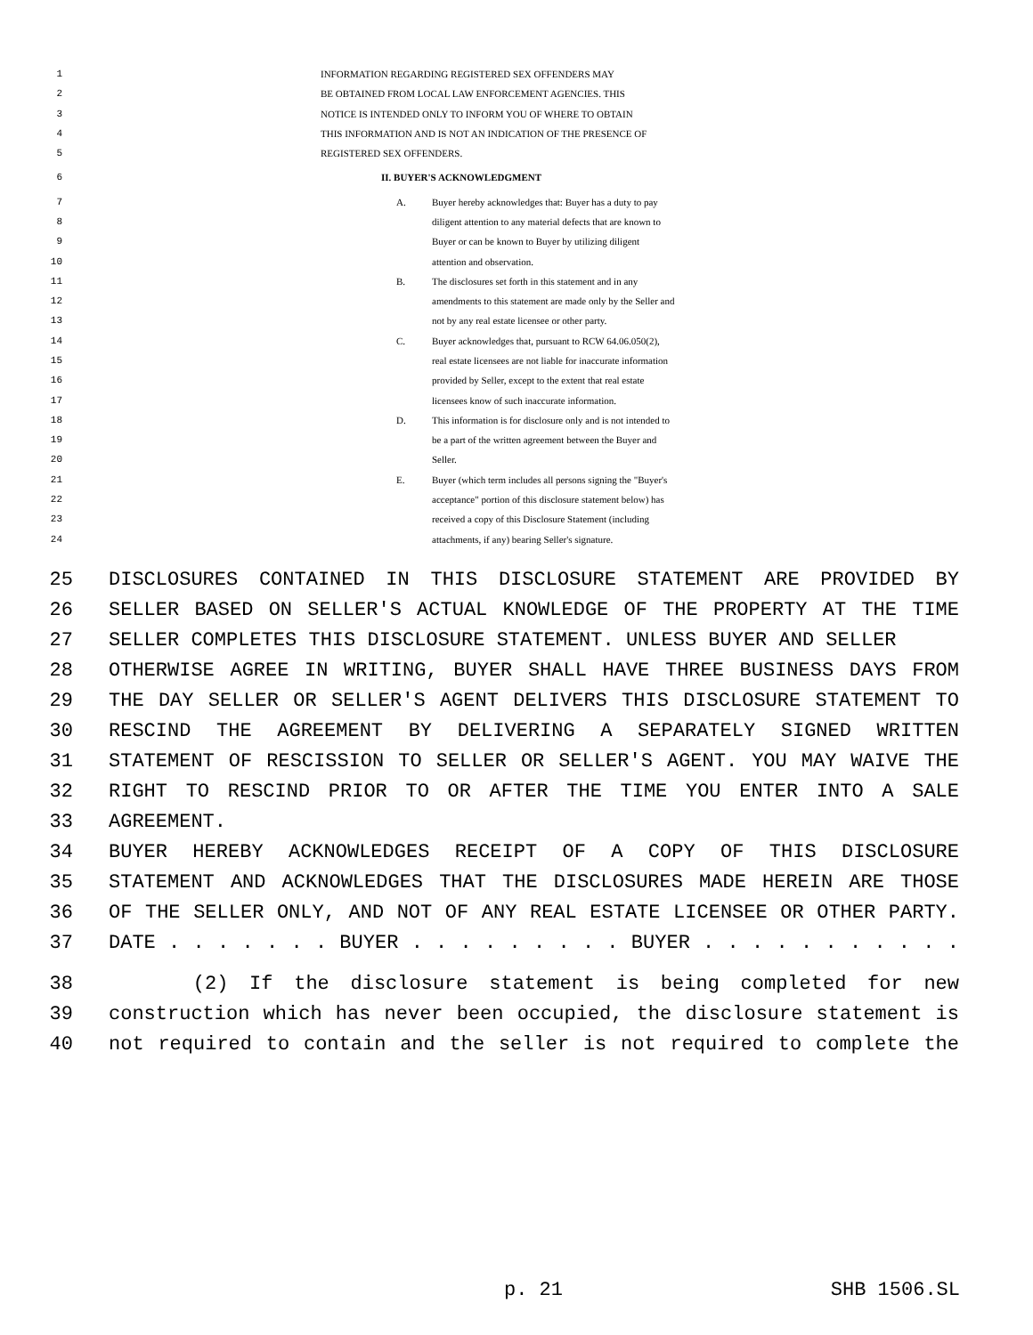1 INFORMATION REGARDING REGISTERED SEX OFFENDERS MAY
2 BE OBTAINED FROM LOCAL LAW ENFORCEMENT AGENCIES. THIS
3 NOTICE IS INTENDED ONLY TO INFORM YOU OF WHERE TO OBTAIN
4 THIS INFORMATION AND IS NOT AN INDICATION OF THE PRESENCE OF
5 REGISTERED SEX OFFENDERS.
6 II. BUYER'S ACKNOWLEDGMENT
7 A. Buyer hereby acknowledges that: Buyer has a duty to pay
8 diligent attention to any material defects that are known to
9 Buyer or can be known to Buyer by utilizing diligent
10 attention and observation.
11 B. The disclosures set forth in this statement and in any
12 amendments to this statement are made only by the Seller and
13 not by any real estate licensee or other party.
14 C. Buyer acknowledges that, pursuant to RCW 64.06.050(2),
15 real estate licensees are not liable for inaccurate information
16 provided by Seller, except to the extent that real estate
17 licensees know of such inaccurate information.
18 D. This information is for disclosure only and is not intended to
19 be a part of the written agreement between the Buyer and
20 Seller.
21 E. Buyer (which term includes all persons signing the "Buyer's
22 acceptance" portion of this disclosure statement below) has
23 received a copy of this Disclosure Statement (including
24 attachments, if any) bearing Seller's signature.
25 DISCLOSURES CONTAINED IN THIS DISCLOSURE STATEMENT ARE PROVIDED BY
26 SELLER BASED ON SELLER'S ACTUAL KNOWLEDGE OF THE PROPERTY AT THE TIME
27 SELLER COMPLETES THIS DISCLOSURE STATEMENT. UNLESS BUYER AND SELLER
28 OTHERWISE AGREE IN WRITING, BUYER SHALL HAVE THREE BUSINESS DAYS FROM
29 THE DAY SELLER OR SELLER'S AGENT DELIVERS THIS DISCLOSURE STATEMENT TO
30 RESCIND THE AGREEMENT BY DELIVERING A SEPARATELY SIGNED WRITTEN
31 STATEMENT OF RESCISSION TO SELLER OR SELLER'S AGENT. YOU MAY WAIVE THE
32 RIGHT TO RESCIND PRIOR TO OR AFTER THE TIME YOU ENTER INTO A SALE
33 AGREEMENT.
34 BUYER HEREBY ACKNOWLEDGES RECEIPT OF A COPY OF THIS DISCLOSURE
35 STATEMENT AND ACKNOWLEDGES THAT THE DISCLOSURES MADE HEREIN ARE THOSE
36 OF THE SELLER ONLY, AND NOT OF ANY REAL ESTATE LICENSEE OR OTHER PARTY.
37 DATE . . . . . . . BUYER . . . . . . . . . BUYER . . . . . . . . . . .
38 (2) If the disclosure statement is being completed for new
39 construction which has never been occupied, the disclosure statement is
40 not required to contain and the seller is not required to complete the
p. 21 SHB 1506.SL